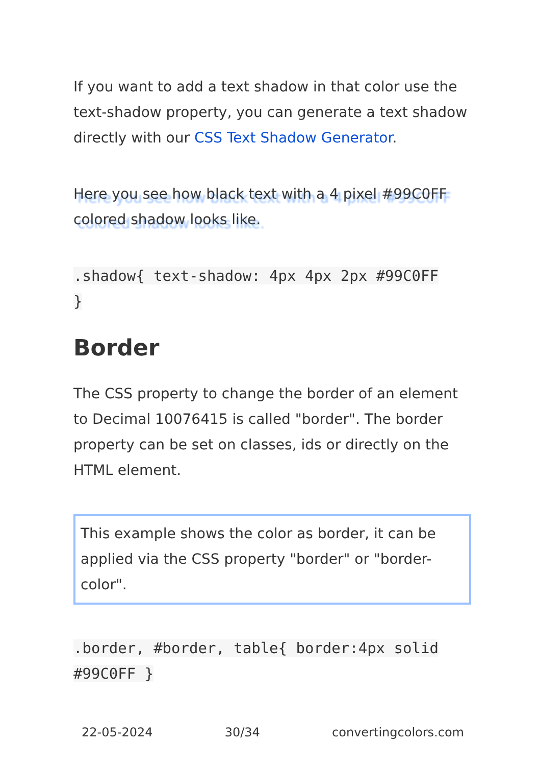If you want to add a text shadow in that color use the text-shadow property, you can generate a text shadow directly with our CSS Text Shadow Generator.
Here you see how black text with a 4 pixel #99C0FF colored shadow looks like.
.shadow{ text-shadow: 4px 4px 2px #99C0FF
}
Border
The CSS property to change the border of an element to Decimal 10076415 is called "border". The border property can be set on classes, ids or directly on the HTML element.
This example shows the color as border, it can be applied via the CSS property "border" or "border-color".
.border, #border, table{ border:4px solid
#99C0FF }
22-05-2024 30/34 convertingcolors.com